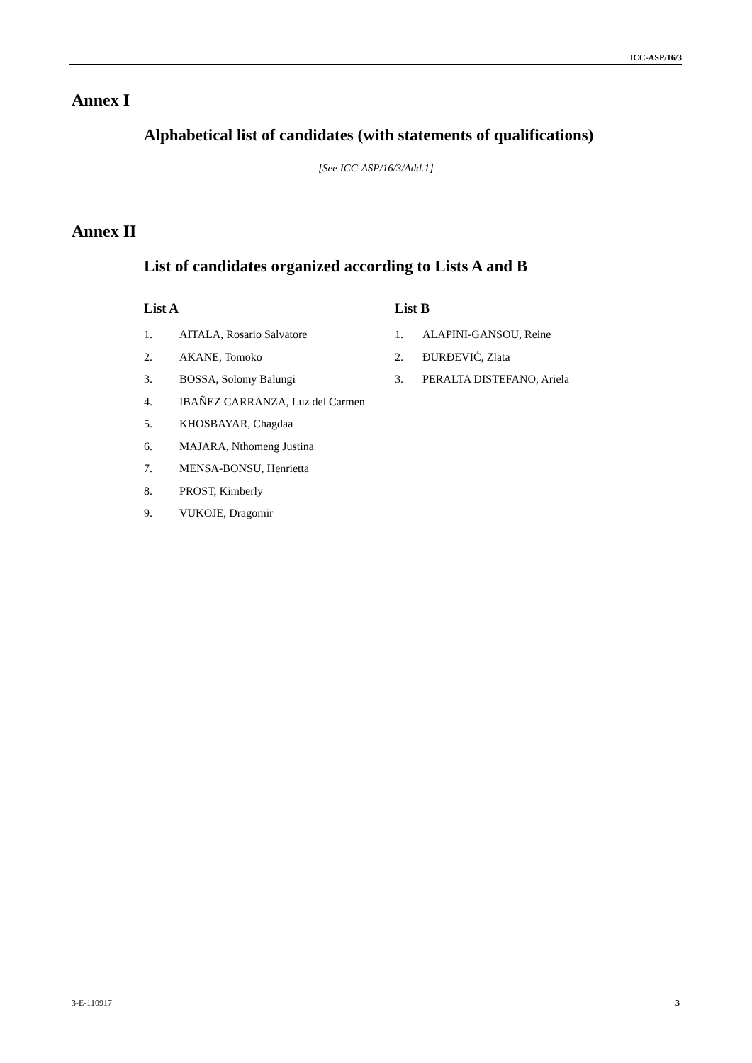ICC-ASP/16/3
Annex I
Alphabetical list of candidates (with statements of qualifications)
[See ICC-ASP/16/3/Add.1]
Annex II
List of candidates organized according to Lists A and B
List A
1. AITALA, Rosario Salvatore
2. AKANE, Tomoko
3. BOSSA, Solomy Balungi
4. IBAÑEZ CARRANZA, Luz del Carmen
5. KHOSBAYAR, Chagdaa
6. MAJARA, Nthomeng Justina
7. MENSA-BONSU, Henrietta
8. PROST, Kimberly
9. VUKOJE, Dragomir
List B
1. ALAPINI-GANSOU, Reine
2. ĐURĐEVIĆ, Zlata
3. PERALTA DISTEFANO, Ariela
3-E-110917 3